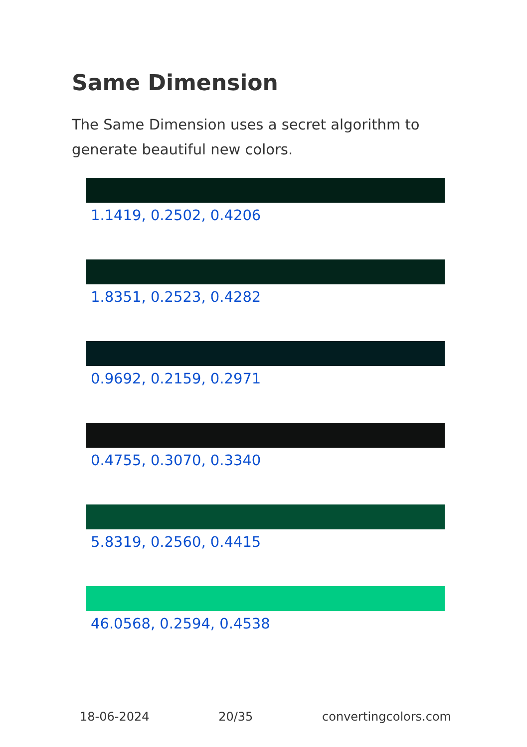Same Dimension
The Same Dimension uses a secret algorithm to generate beautiful new colors.
1.1419, 0.2502, 0.4206
1.8351, 0.2523, 0.4282
0.9692, 0.2159, 0.2971
0.4755, 0.3070, 0.3340
5.8319, 0.2560, 0.4415
46.0568, 0.2594, 0.4538
18-06-2024 20/35 convertingcolors.com